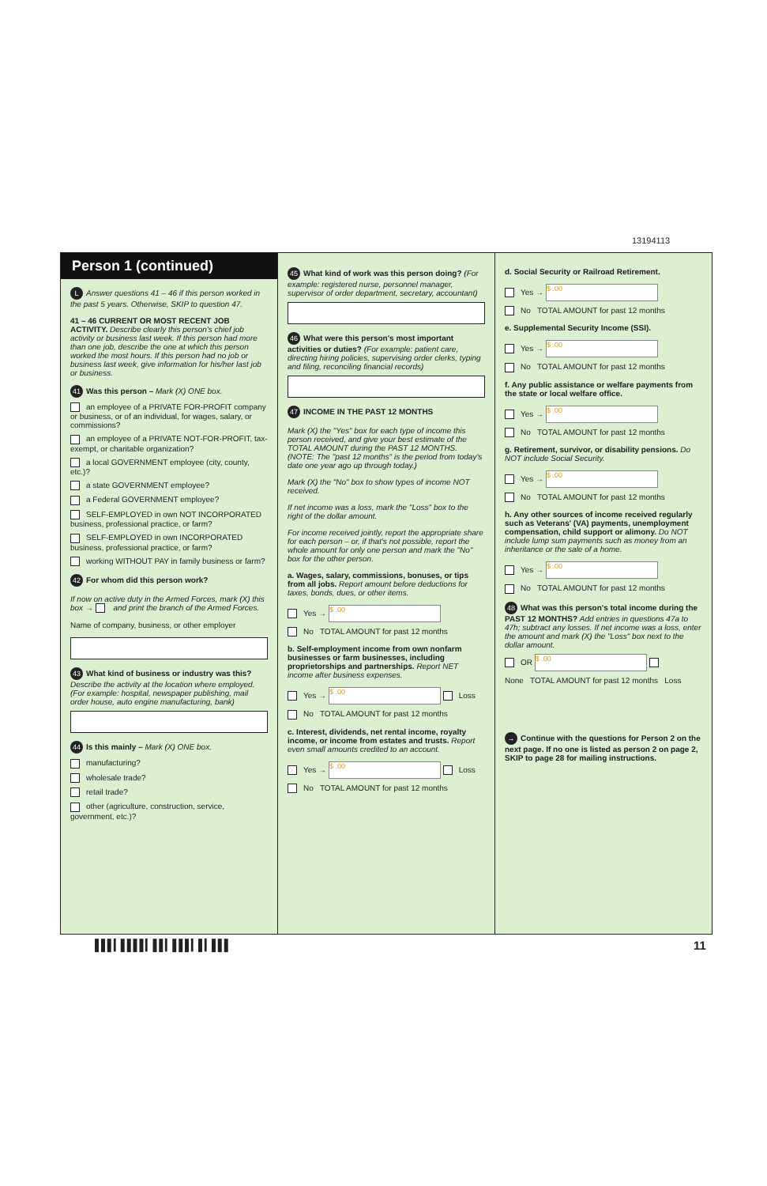13194113
Person 1 (continued)
L Answer questions 41 – 46 if this person worked in the past 5 years. Otherwise, SKIP to question 47.
41 – 46 CURRENT OR MOST RECENT JOB ACTIVITY. Describe clearly this person's chief job activity or business last week. If this person had more than one job, describe the one at which this person worked the most hours. If this person had no job or business last week, give information for his/her last job or business.
41 Was this person – Mark (X) ONE box.
an employee of a PRIVATE FOR-PROFIT company or business, or of an individual, for wages, salary, or commissions?
an employee of a PRIVATE NOT-FOR-PROFIT, tax-exempt, or charitable organization?
a local GOVERNMENT employee (city, county, etc.)?
a state GOVERNMENT employee?
a Federal GOVERNMENT employee?
SELF-EMPLOYED in own NOT INCORPORATED business, professional practice, or farm?
SELF-EMPLOYED in own INCORPORATED business, professional practice, or farm?
working WITHOUT PAY in family business or farm?
42 For whom did this person work?
If now on active duty in the Armed Forces, mark (X) this box → and print the branch of the Armed Forces.
Name of company, business, or other employer
43 What kind of business or industry was this? Describe the activity at the location where employed. (For example: hospital, newspaper publishing, mail order house, auto engine manufacturing, bank)
44 Is this mainly – Mark (X) ONE box.
manufacturing?
wholesale trade?
retail trade?
other (agriculture, construction, service, government, etc.)?
45 What kind of work was this person doing? (For example: registered nurse, personnel manager, supervisor of order department, secretary, accountant)
46 What were this person's most important activities or duties? (For example: patient care, directing hiring policies, supervising order clerks, typing and filing, reconciling financial records)
47 INCOME IN THE PAST 12 MONTHS
Mark (X) the "Yes" box for each type of income this person received, and give your best estimate of the TOTAL AMOUNT during the PAST 12 MONTHS. (NOTE: The "past 12 months" is the period from today's date one year ago up through today.)
Mark (X) the "No" box to show types of income NOT received.
If net income was a loss, mark the "Loss" box to the right of the dollar amount.
For income received jointly, report the appropriate share for each person – or, if that's not possible, report the whole amount for only one person and mark the "No" box for the other person.
a. Wages, salary, commissions, bonuses, or tips from all jobs. Report amount before deductions for taxes, bonds, dues, or other items.
Yes → $ .00
No TOTAL AMOUNT for past 12 months
b. Self-employment income from own nonfarm businesses or farm businesses, including proprietorships and partnerships. Report NET income after business expenses.
Yes → $ .00 Loss
No TOTAL AMOUNT for past 12 months
c. Interest, dividends, net rental income, royalty income, or income from estates and trusts. Report even small amounts credited to an account.
Yes → $ .00 Loss
No TOTAL AMOUNT for past 12 months
d. Social Security or Railroad Retirement.
Yes → $ .00
No TOTAL AMOUNT for past 12 months
e. Supplemental Security Income (SSI).
Yes → $ .00
No TOTAL AMOUNT for past 12 months
f. Any public assistance or welfare payments from the state or local welfare office.
Yes → $ .00
No TOTAL AMOUNT for past 12 months
g. Retirement, survivor, or disability pensions. Do NOT include Social Security.
Yes → $ .00
No TOTAL AMOUNT for past 12 months
h. Any other sources of income received regularly such as Veterans' (VA) payments, unemployment compensation, child support or alimony. Do NOT include lump sum payments such as money from an inheritance or the sale of a home.
Yes → $ .00
No TOTAL AMOUNT for past 12 months
48 What was this person's total income during the PAST 12 MONTHS? Add entries in questions 47a to 47h; subtract any losses. If net income was a loss, enter the amount and mark (X) the "Loss" box next to the dollar amount.
OR $ .00
None TOTAL AMOUNT for past 12 months Loss
→ Continue with the questions for Person 2 on the next page. If no one is listed as person 2 on page 2, SKIP to page 28 for mailing instructions.
▌▌▌▎▌▌▌▌▎▌▌▎▌▌▌▎▌▎▌▌▌ 11